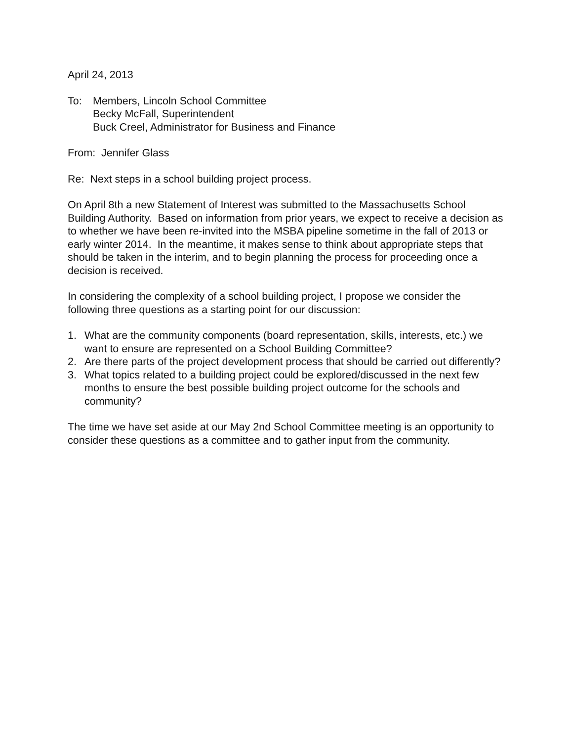April 24, 2013
To: Members, Lincoln School Committee
Becky McFall, Superintendent
Buck Creel, Administrator for Business and Finance
From: Jennifer Glass
Re: Next steps in a school building project process.
On April 8th a new Statement of Interest was submitted to the Massachusetts School Building Authority. Based on information from prior years, we expect to receive a decision as to whether we have been re-invited into the MSBA pipeline sometime in the fall of 2013 or early winter 2014. In the meantime, it makes sense to think about appropriate steps that should be taken in the interim, and to begin planning the process for proceeding once a decision is received.
In considering the complexity of a school building project, I propose we consider the following three questions as a starting point for our discussion:
1. What are the community components (board representation, skills, interests, etc.) we want to ensure are represented on a School Building Committee?
2. Are there parts of the project development process that should be carried out differently?
3. What topics related to a building project could be explored/discussed in the next few months to ensure the best possible building project outcome for the schools and community?
The time we have set aside at our May 2nd School Committee meeting is an opportunity to consider these questions as a committee and to gather input from the community.